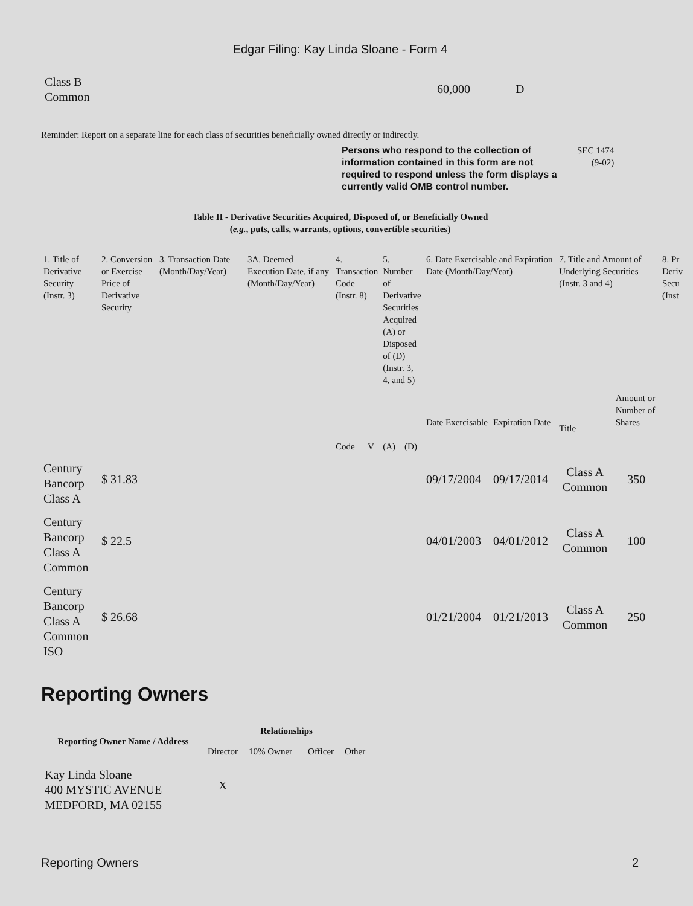Edgar Filing: Kay Linda Sloane - Form 4
| Class B Common | 60,000 | D |
Reminder: Report on a separate line for each class of securities beneficially owned directly or indirectly.
Persons who respond to the collection of information contained in this form are not required to respond unless the form displays a currently valid OMB control number.
SEC 1474
(9-02)
Table II - Derivative Securities Acquired, Disposed of, or Beneficially Owned
(e.g., puts, calls, warrants, options, convertible securities)
| 1. Title of Derivative Security (Instr. 3) | 2. Conversion or Exercise Price of Derivative Security | 3. Transaction Date (Month/Day/Year) | 3A. Deemed Execution Date, if any (Month/Day/Year) | 4. Transaction Code (Instr. 8) | | 5. Number of Derivative Securities Acquired (A) or Disposed of (D) (Instr. 3, 4, and 5) | | 6. Date Exercisable and Expiration Date (Month/Day/Year) | | 7. Title and Amount of Underlying Securities (Instr. 3 and 4) | | 8. Pr Deriv Secu (Inst |
| --- | --- | --- | --- | --- | --- | --- | --- | --- | --- | --- | --- | --- |
| | | | | Code | V | (A) | (D) | Date Exercisable | Expiration Date | Title | Amount or Number of Shares | |
| Century Bancorp Class A | $ 31.83 | | | | | | | 09/17/2004 | 09/17/2014 | Class A Common | 350 | |
| Century Bancorp Class A Common | $ 22.5 | | | | | | | 04/01/2003 | 04/01/2012 | Class A Common | 100 | |
| Century Bancorp Class A Common ISO | $ 26.68 | | | | | | | 01/21/2004 | 01/21/2013 | Class A Common | 250 | |
Reporting Owners
| Reporting Owner Name / Address | Relationships | | | |
| --- | --- | --- | --- | --- |
| | Director | 10% Owner | Officer | Other |
| Kay Linda Sloane 400 MYSTIC AVENUE MEDFORD, MA 02155 | X | | | |
Reporting Owners 2